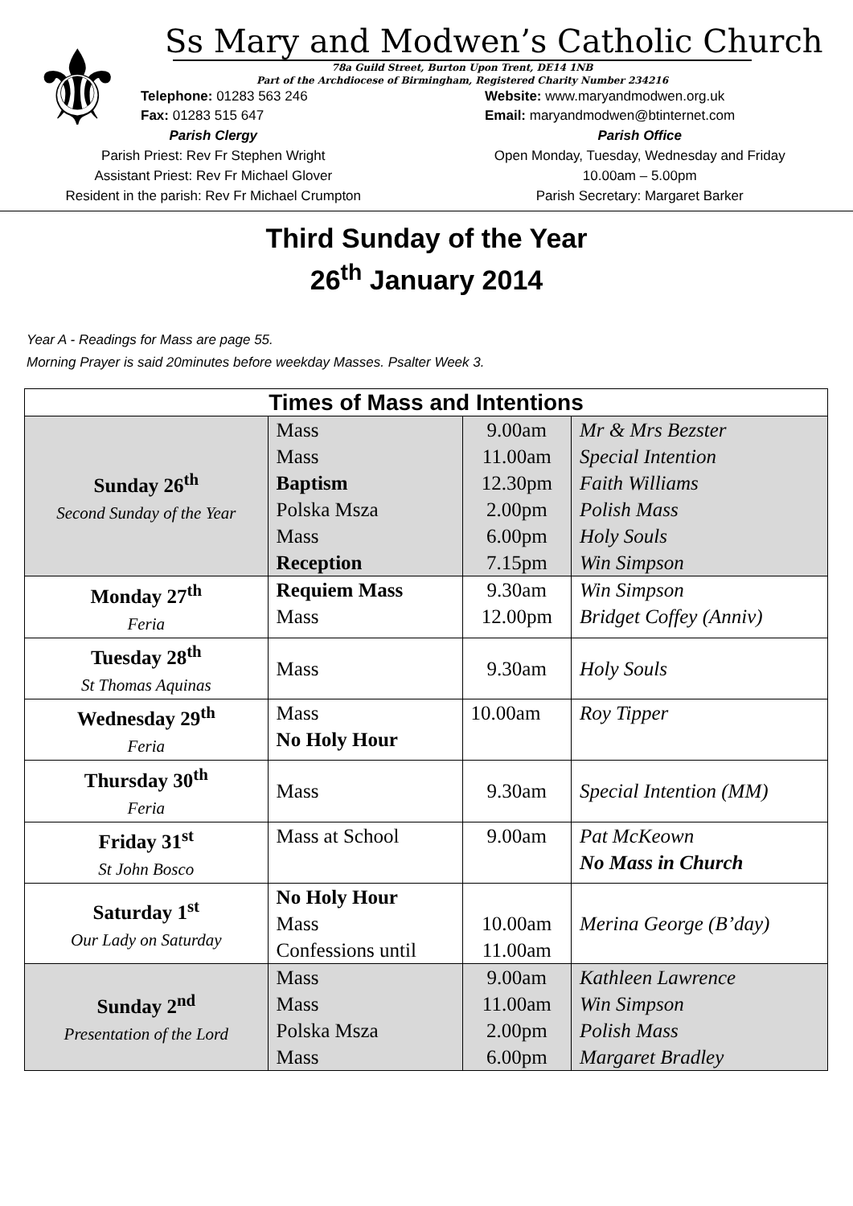⚜
Ss Mary and Modwen’s Catholic Church
78a Guild Street, Burton Upon Trent, DE14 1NB
Part of the Archdiocese of Birmingham, Registered Charity Number 234216
Telephone: 01283 563 246
Fax: 01283 515 647
Website: www.maryandmodwen.org.uk
Email: maryandmodwen@btinternet.com
Parish Clergy
Parish Priest: Rev Fr Stephen Wright
Assistant Priest: Rev Fr Michael Glover
Resident in the parish: Rev Fr Michael Crumpton
Parish Office
Open Monday, Tuesday, Wednesday and Friday
10.00am – 5.00pm
Parish Secretary: Margaret Barker
Third Sunday of the Year
26<sup>th</sup> January 2014
Year A - Readings for Mass are page 55.
Morning Prayer is said 20minutes before weekday Masses. Psalter Week 3.
| Times of Mass and Intentions | | | |
| --- | --- | --- | --- |
| Sunday 26<sup>th</sup> Second Sunday of the Year | Mass Mass Baptism Polska Msza Mass Reception | 9.00am 11.00am 12.30pm 2.00pm 6.00pm 7.15pm | Mr & Mrs Bezster Special Intention Faith Williams Polish Mass Holy Souls Win Simpson |
| Monday 27<sup>th</sup> Feria | Requiem Mass Mass | 9.30am 12.00pm | Win Simpson Bridget Coffey (Anniv) |
| Tuesday 28<sup>th</sup> St Thomas Aquinas | Mass | 9.30am | Holy Souls |
| Wednesday 29<sup>th</sup> Feria | Mass No Holy Hour | 10.00am | Roy Tipper |
| Thursday 30<sup>th</sup> Feria | Mass | 9.30am | Special Intention (MM) |
| Friday 31<sup>st</sup> St John Bosco | Mass at School | 9.00am | Pat McKeown No Mass in Church |
| Saturday 1<sup>st</sup> Our Lady on Saturday | No Holy Hour Mass Confessions until | 10.00am 11.00am | Merina George (B’day) |
| Sunday 2<sup>nd</sup> Presentation of the Lord | Mass Mass Polska Msza Mass | 9.00am 11.00am 2.00pm 6.00pm | Kathleen Lawrence Win Simpson Polish Mass Margaret Bradley |